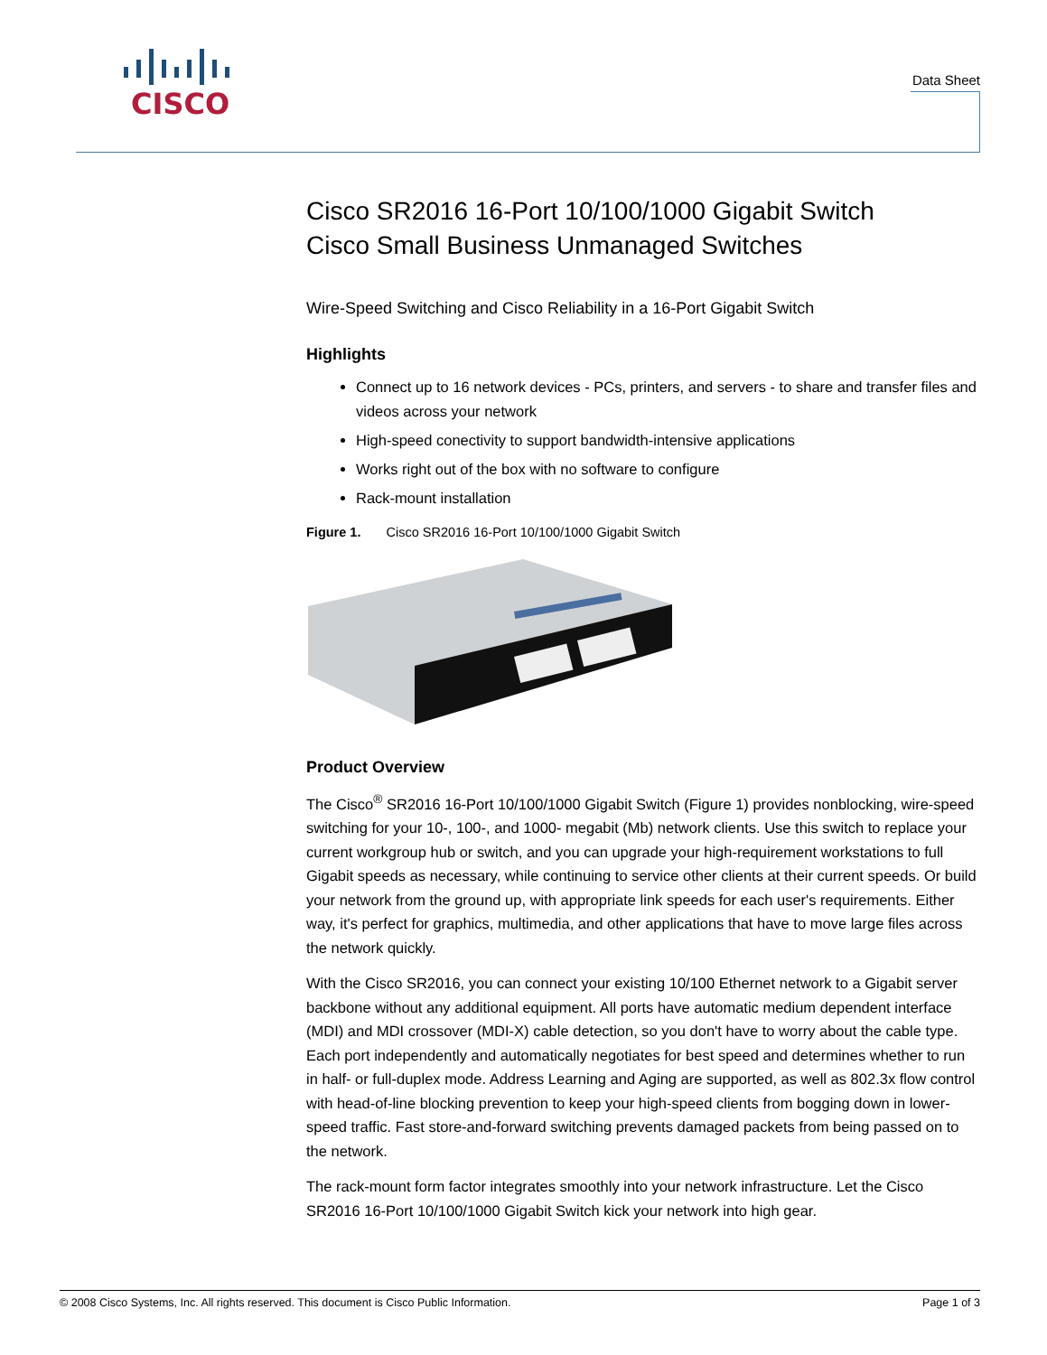CISCO
Data Sheet
Cisco SR2016 16-Port 10/100/1000 Gigabit Switch
Cisco Small Business Unmanaged Switches
Wire-Speed Switching and Cisco Reliability in a 16-Port Gigabit Switch
Highlights
Connect up to 16 network devices - PCs, printers, and servers - to share and transfer files and videos across your network
High-speed conectivity to support bandwidth-intensive applications
Works right out of the box with no software to configure
Rack-mount installation
Figure 1. Cisco SR2016 16-Port 10/100/1000 Gigabit Switch
Product Overview
The Cisco<sup>®</sup> SR2016 16-Port 10/100/1000 Gigabit Switch (Figure 1) provides nonblocking, wire-speed switching for your 10-, 100-, and 1000- megabit (Mb) network clients. Use this switch to replace your current workgroup hub or switch, and you can upgrade your high-requirement workstations to full Gigabit speeds as necessary, while continuing to service other clients at their current speeds. Or build your network from the ground up, with appropriate link speeds for each user's requirements. Either way, it's perfect for graphics, multimedia, and other applications that have to move large files across the network quickly.
With the Cisco SR2016, you can connect your existing 10/100 Ethernet network to a Gigabit server backbone without any additional equipment. All ports have automatic medium dependent interface (MDI) and MDI crossover (MDI-X) cable detection, so you don't have to worry about the cable type. Each port independently and automatically negotiates for best speed and determines whether to run in half- or full-duplex mode. Address Learning and Aging are supported, as well as 802.3x flow control with head-of-line blocking prevention to keep your high-speed clients from bogging down in lower-speed traffic. Fast store-and-forward switching prevents damaged packets from being passed on to the network.
The rack-mount form factor integrates smoothly into your network infrastructure. Let the Cisco SR2016 16-Port 10/100/1000 Gigabit Switch kick your network into high gear.
© 2008 Cisco Systems, Inc. All rights reserved. This document is Cisco Public Information. Page 1 of 3